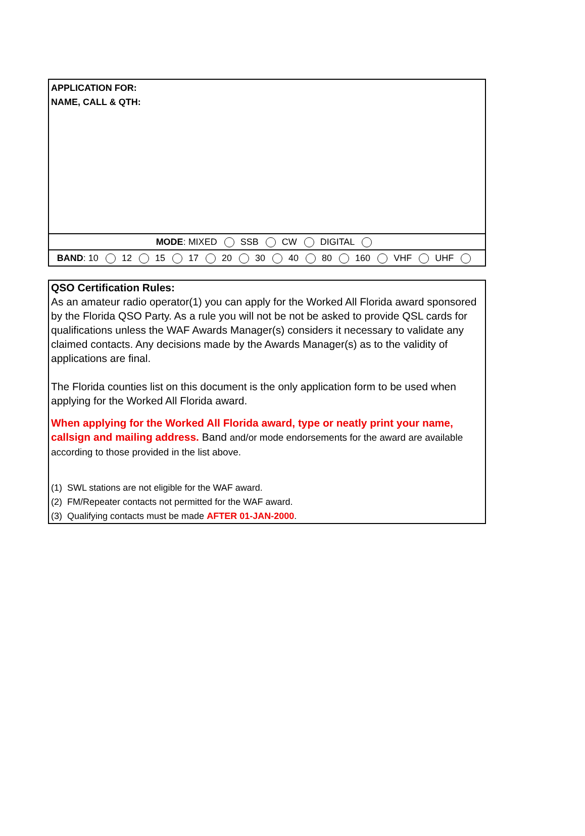APPLICATION FOR:
NAME, CALL & QTH:
MODE: MIXED SSB CW DIGITAL
BAND: 10 12 15 17 20 30 40 80 160 VHF UHF
QSO Certification Rules:
As an amateur radio operator(1) you can apply for the Worked All Florida award sponsored by the Florida QSO Party. As a rule you will not be not be asked to provide QSL cards for qualifications unless the WAF Awards Manager(s) considers it necessary to validate any claimed contacts. Any decisions made by the Awards Manager(s) as to the validity of applications are final.
The Florida counties list on this document is the only application form to be used when applying for the Worked All Florida award.
When applying for the Worked All Florida award, type or neatly print your name, callsign and mailing address. Band and/or mode endorsements for the award are available according to those provided in the list above.
(1) SWL stations are not eligible for the WAF award.
(2) FM/Repeater contacts not permitted for the WAF award.
(3) Qualifying contacts must be made AFTER 01-JAN-2000.